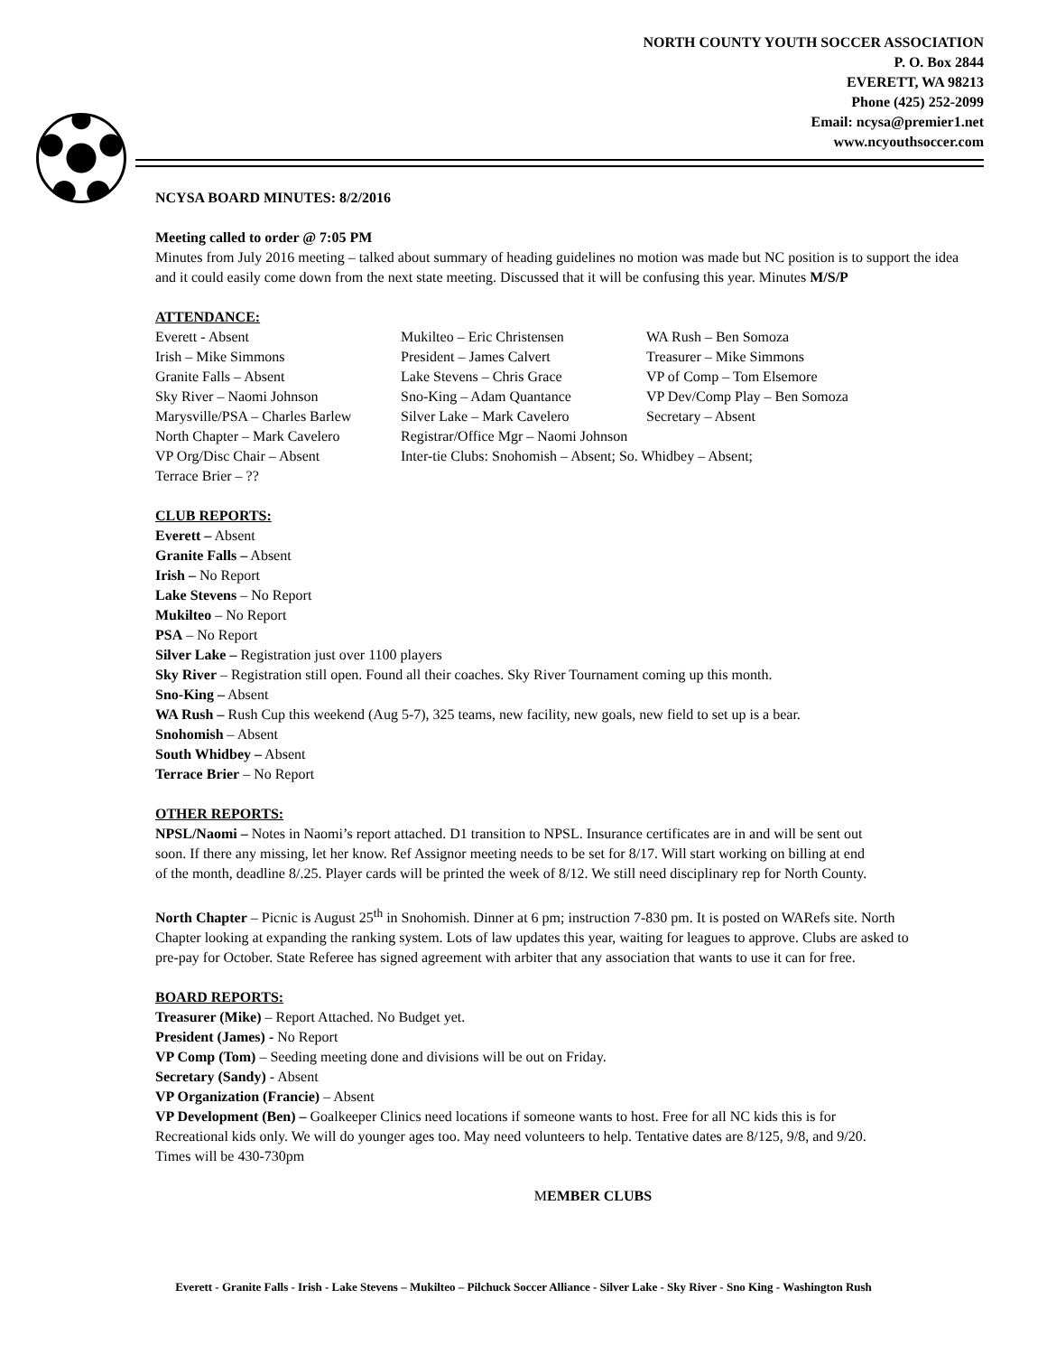NORTH COUNTY YOUTH SOCCER ASSOCIATION
P. O. Box 2844
EVERETT, WA 98213
Phone (425) 252-2099
Email: ncysa@premier1.net
www.ncyouthsoccer.com
NCYSA BOARD MINUTES: 8/2/2016
Meeting called to order @ 7:05 PM
Minutes from July 2016 meeting – talked about summary of heading guidelines no motion was made but NC position is to support the idea and it could easily come down from the next state meeting. Discussed that it will be confusing this year. Minutes M/S/P
ATTENDANCE:
Everett - Absent Mukilteo – Eric Christensen WA Rush – Ben Somoza Irish – Mike Simmons President – James Calvert Treasurer – Mike Simmons Granite Falls – Absent Lake Stevens – Chris Grace VP of Comp – Tom Elsemore Sky River – Naomi Johnson Sno-King – Adam Quantance VP Dev/Comp Play – Ben Somoza Marysville/PSA – Charles Barlew Silver Lake – Mark Cavelero Secretary – Absent North Chapter – Mark Cavelero Registrar/Office Mgr – Naomi Johnson VP Org/Disc Chair – Absent Inter-tie Clubs: Snohomish – Absent; So. Whidbey – Absent; Terrace Brier – ??
CLUB REPORTS:
Everett – Absent
Granite Falls – Absent
Irish – No Report
Lake Stevens – No Report
Mukilteo – No Report
PSA – No Report
Silver Lake – Registration just over 1100 players
Sky River – Registration still open. Found all their coaches. Sky River Tournament coming up this month.
Sno-King – Absent
WA Rush – Rush Cup this weekend (Aug 5-7), 325 teams, new facility, new goals, new field to set up is a bear.
Snohomish – Absent
South Whidbey – Absent
Terrace Brier – No Report
OTHER REPORTS:
NPSL/Naomi – Notes in Naomi’s report attached. D1 transition to NPSL. Insurance certificates are in and will be sent out soon. If there any missing, let her know. Ref Assignor meeting needs to be set for 8/17. Will start working on billing at end of the month, deadline 8/.25. Player cards will be printed the week of 8/12. We still need disciplinary rep for North County.
North Chapter – Picnic is August 25<sup>th</sup> in Snohomish. Dinner at 6 pm; instruction 7-830 pm. It is posted on WARefs site. North Chapter looking at expanding the ranking system. Lots of law updates this year, waiting for leagues to approve. Clubs are asked to pre-pay for October. State Referee has signed agreement with arbiter that any association that wants to use it can for free.
BOARD REPORTS:
Treasurer (Mike) – Report Attached. No Budget yet.
President (James) - No Report
VP Comp (Tom) – Seeding meeting done and divisions will be out on Friday.
Secretary (Sandy) - Absent
VP Organization (Francie) – Absent
VP Development (Ben) – Goalkeeper Clinics need locations if someone wants to host. Free for all NC kids this is for Recreational kids only. We will do younger ages too. May need volunteers to help. Tentative dates are 8/125, 9/8, and 9/20. Times will be 430-730pm
MEMBER CLUBS
Everett - Granite Falls - Irish - Lake Stevens – Mukilteo – Pilchuck Soccer Alliance - Silver Lake - Sky River - Sno King - Washington Rush